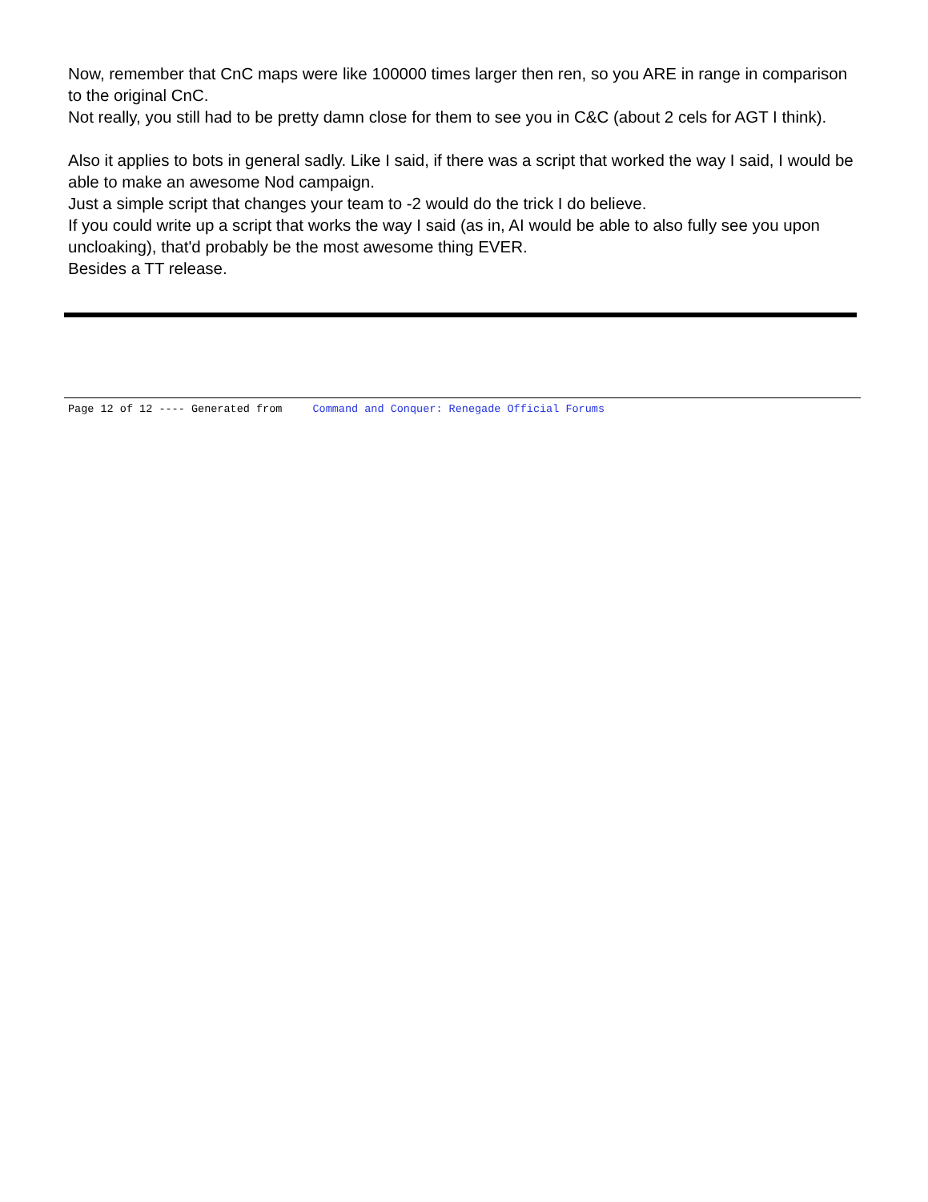Now, remember that CnC maps were like 100000 times larger then ren, so you ARE in range in comparison to the original CnC.
Not really, you still had to be pretty damn close for them to see you in C&C (about 2 cels for AGT I think).
Also it applies to bots in general sadly. Like I said, if there was a script that worked the way I said, I would be able to make an awesome Nod campaign.
Just a simple script that changes your team to -2 would do the trick I do believe.
If you could write up a script that works the way I said (as in, AI would be able to also fully see you upon uncloaking), that'd probably be the most awesome thing EVER.
Besides a TT release.
Page 12 of 12 ---- Generated from Command and Conquer: Renegade Official Forums